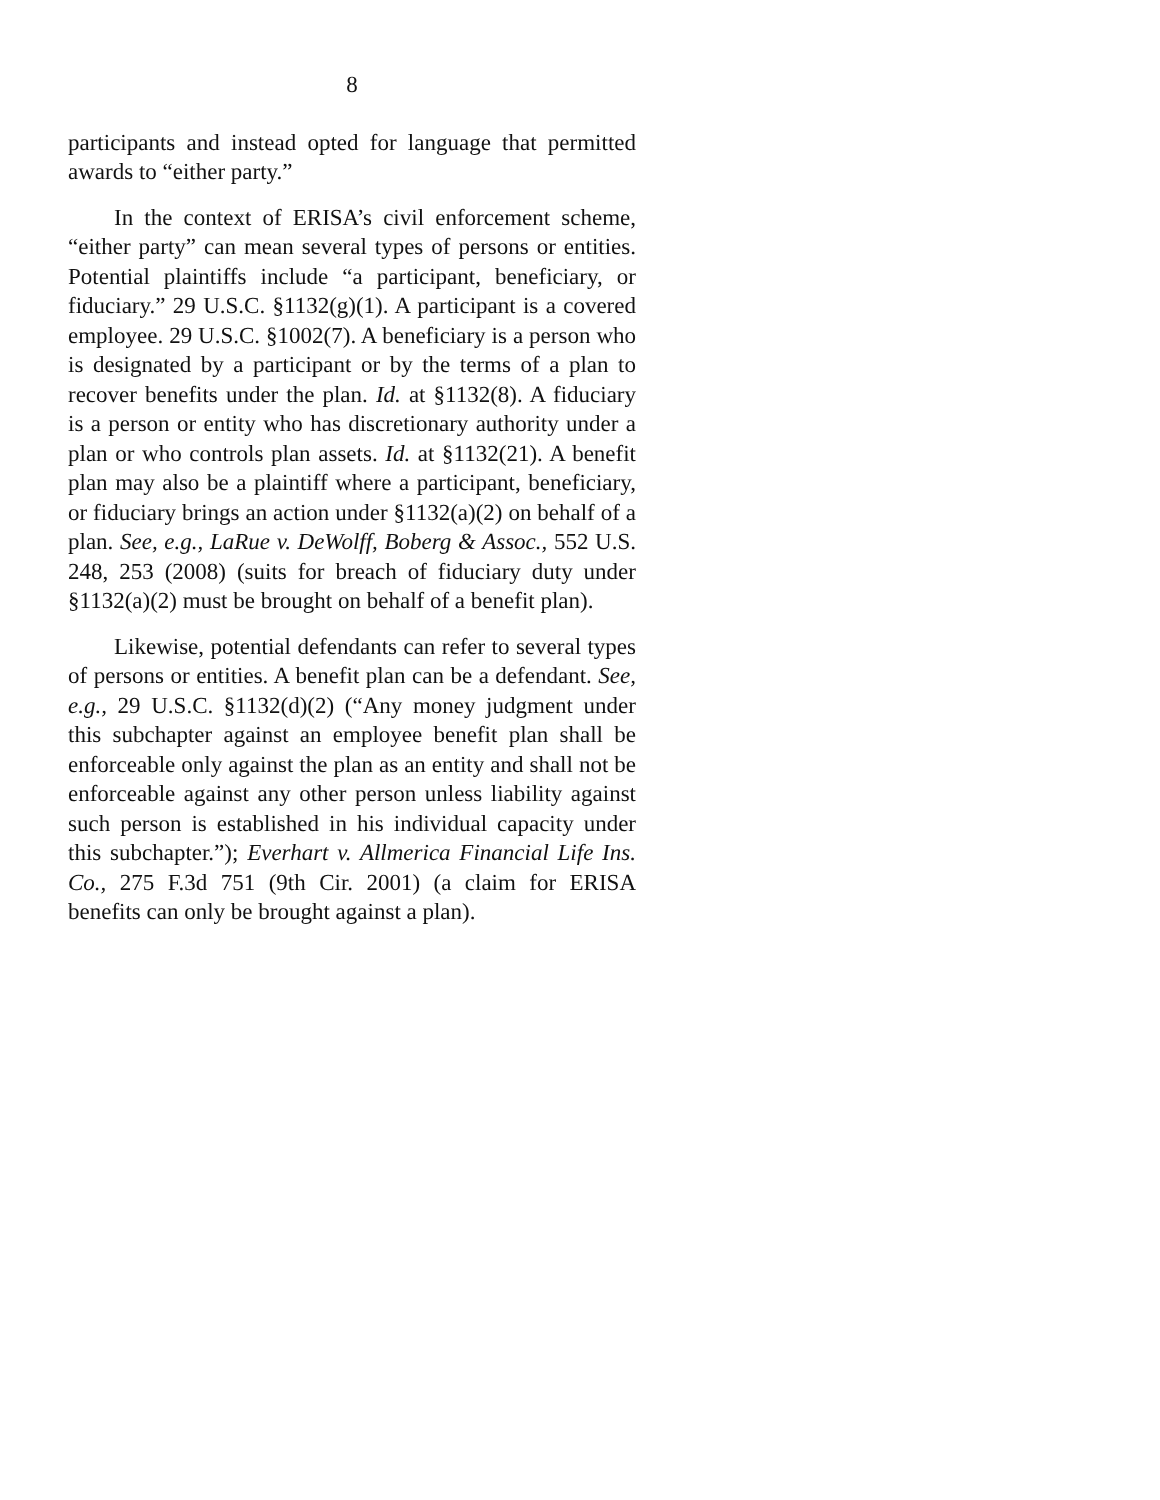8
participants and instead opted for language that permitted awards to “either party.”
In the context of ERISA’s civil enforcement scheme, “either party” can mean several types of persons or entities. Potential plaintiffs include “a participant, beneficiary, or fiduciary.” 29 U.S.C. §1132(g)(1). A participant is a covered employee. 29 U.S.C. §1002(7). A beneficiary is a person who is designated by a participant or by the terms of a plan to recover benefits under the plan. Id. at §1132(8). A fiduciary is a person or entity who has discretionary authority under a plan or who controls plan assets. Id. at §1132(21). A benefit plan may also be a plaintiff where a participant, beneficiary, or fiduciary brings an action under §1132(a)(2) on behalf of a plan. See, e.g., LaRue v. DeWolff, Boberg & Assoc., 552 U.S. 248, 253 (2008) (suits for breach of fiduciary duty under §1132(a)(2) must be brought on behalf of a benefit plan).
Likewise, potential defendants can refer to several types of persons or entities. A benefit plan can be a defendant. See, e.g., 29 U.S.C. §1132(d)(2) (“Any money judgment under this subchapter against an employee benefit plan shall be enforceable only against the plan as an entity and shall not be enforceable against any other person unless liability against such person is established in his individual capacity under this subchapter.”); Everhart v. Allmerica Financial Life Ins. Co., 275 F.3d 751 (9th Cir. 2001) (a claim for ERISA benefits can only be brought against a plan).